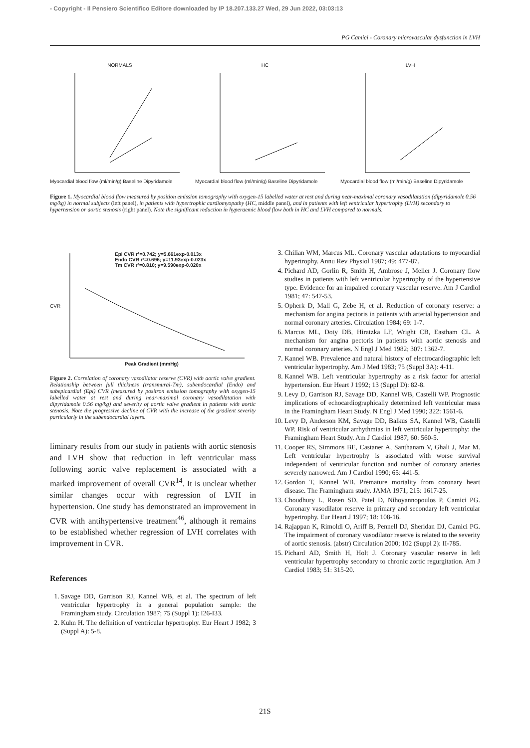- Copyright - Il Pensiero Scientifico Editore downloaded by IP 18.207.133.27 Wed, 29 Jun 2022, 03:03:13
PG Camici - Coronary microvascular dysfunction in LVH
NORMALS
Myocardial blood flow (ml/min/g) Baseline Dipyridamole
HC
Myocardial blood flow (ml/min/g) Baseline Dipyridamole
LVH
Myocardial blood flow (ml/min/g) Baseline Dipyridamole
Figure 1. Myocardial blood flow measured by position emission tomography with oxygen-15 labelled water at rest and during near-maximal coronary vasodilatation (dipyridamole 0.56 mg/kg) in normal subjects (left panel), in patients with hypertrophic cardiomyopathy (HC, middle panel), and in patients with left ventricular hypertrophy (LVH) secondary to hypertension or aortic stenosis (right panel). Note the significant reduction in hyperaemic blood flow both in HC and LVH compared to normals.
Epi CVR r²=0.742; y=5.661exp-0.013x
Endo CVR r²=0.696; y=11.93exp-0.023x
Tm CVR r²=0.810; y=9.590exp-0.020x
Peak Gradient (mmHg)
CVR
Figure 2. Correlation of coronary vasodilator reserve (CVR) with aortic valve gradient. Relationship between full thickness (transmural-Tm), subendocardial (Endo) and subepicardial (Epi) CVR (measured by positron emission tomography with oxygen-15 labelled water at rest and during near-maximal coronary vasodilatation with dipyridamole 0.56 mg/kg) and severity of aortic valve gradient in patients with aortic stenosis. Note the progressive decline of CVR with the increase of the gradient severity particularly in the subendocardial layers.
liminary results from our study in patients with aortic stenosis and LVH show that reduction in left ventricular mass following aortic valve replacement is associated with a marked improvement of overall CVR<sup>14</sup>. It is unclear whether similar changes occur with regression of LVH in hypertension. One study has demonstrated an improvement in CVR with antihypertensive treatment<sup>46</sup>, although it remains to be established whether regression of LVH correlates with improvement in CVR.
References
1. Savage DD, Garrison RJ, Kannel WB, et al. The spectrum of left ventricular hypertrophy in a general population sample: the Framingham study. Circulation 1987; 75 (Suppl 1): I26-I33.
2. Kuhn H. The definition of ventricular hypertrophy. Eur Heart J 1982; 3 (Suppl A): 5-8.
3. Chilian WM, Marcus ML. Coronary vascular adaptations to myocardial hypertrophy. Annu Rev Physiol 1987; 49: 477-87.
4. Pichard AD, Gorlin R, Smith H, Ambrose J, Meller J. Coronary flow studies in patients with left ventricular hypertrophy of the hypertensive type. Evidence for an impaired coronary vascular reserve. Am J Cardiol 1981; 47: 547-53.
5. Opherk D, Mall G, Zebe H, et al. Reduction of coronary reserve: a mechanism for angina pectoris in patients with arterial hypertension and normal coronary arteries. Circulation 1984; 69: 1-7.
6. Marcus ML, Doty DB, Hiratzka LF, Wright CB, Eastham CL. A mechanism for angina pectoris in patients with aortic stenosis and normal coronary arteries. N Engl J Med 1982; 307: 1362-7.
7. Kannel WB. Prevalence and natural history of electrocardiographic left ventricular hypertrophy. Am J Med 1983; 75 (Suppl 3A): 4-11.
8. Kannel WB. Left ventricular hypertrophy as a risk factor for arterial hypertension. Eur Heart J 1992; 13 (Suppl D): 82-8.
9. Levy D, Garrison RJ, Savage DD, Kannel WB, Castelli WP. Prognostic implications of echocardiographically determined left ventricular mass in the Framingham Heart Study. N Engl J Med 1990; 322: 1561-6.
10. Levy D, Anderson KM, Savage DD, Balkus SA, Kannel WB, Castelli WP. Risk of ventricular arrhythmias in left ventricular hypertrophy: the Framingham Heart Study. Am J Cardiol 1987; 60: 560-5.
11. Cooper RS, Simmons BE, Castaner A, Santhanam V, Ghali J, Mar M. Left ventricular hypertrophy is associated with worse survival independent of ventricular function and number of coronary arteries severely narrowed. Am J Cardiol 1990; 65: 441-5.
12. Gordon T, Kannel WB. Premature mortality from coronary heart disease. The Framingham study. JAMA 1971; 215: 1617-25.
13. Choudhury L, Rosen SD, Patel D, Nihoyannopoulos P, Camici PG. Coronary vasodilator reserve in primary and secondary left ventricular hypertrophy. Eur Heart J 1997; 18: 108-16.
14. Rajappan K, Rimoldi O, Ariff B, Pennell DJ, Sheridan DJ, Camici PG. The impairment of coronary vasodilator reserve is related to the severity of aortic stenosis. (abstr) Circulation 2000; 102 (Suppl 2): II-785.
15. Pichard AD, Smith H, Holt J. Coronary vascular reserve in left ventricular hypertrophy secondary to chronic aortic regurgitation. Am J Cardiol 1983; 51: 315-20.
21S